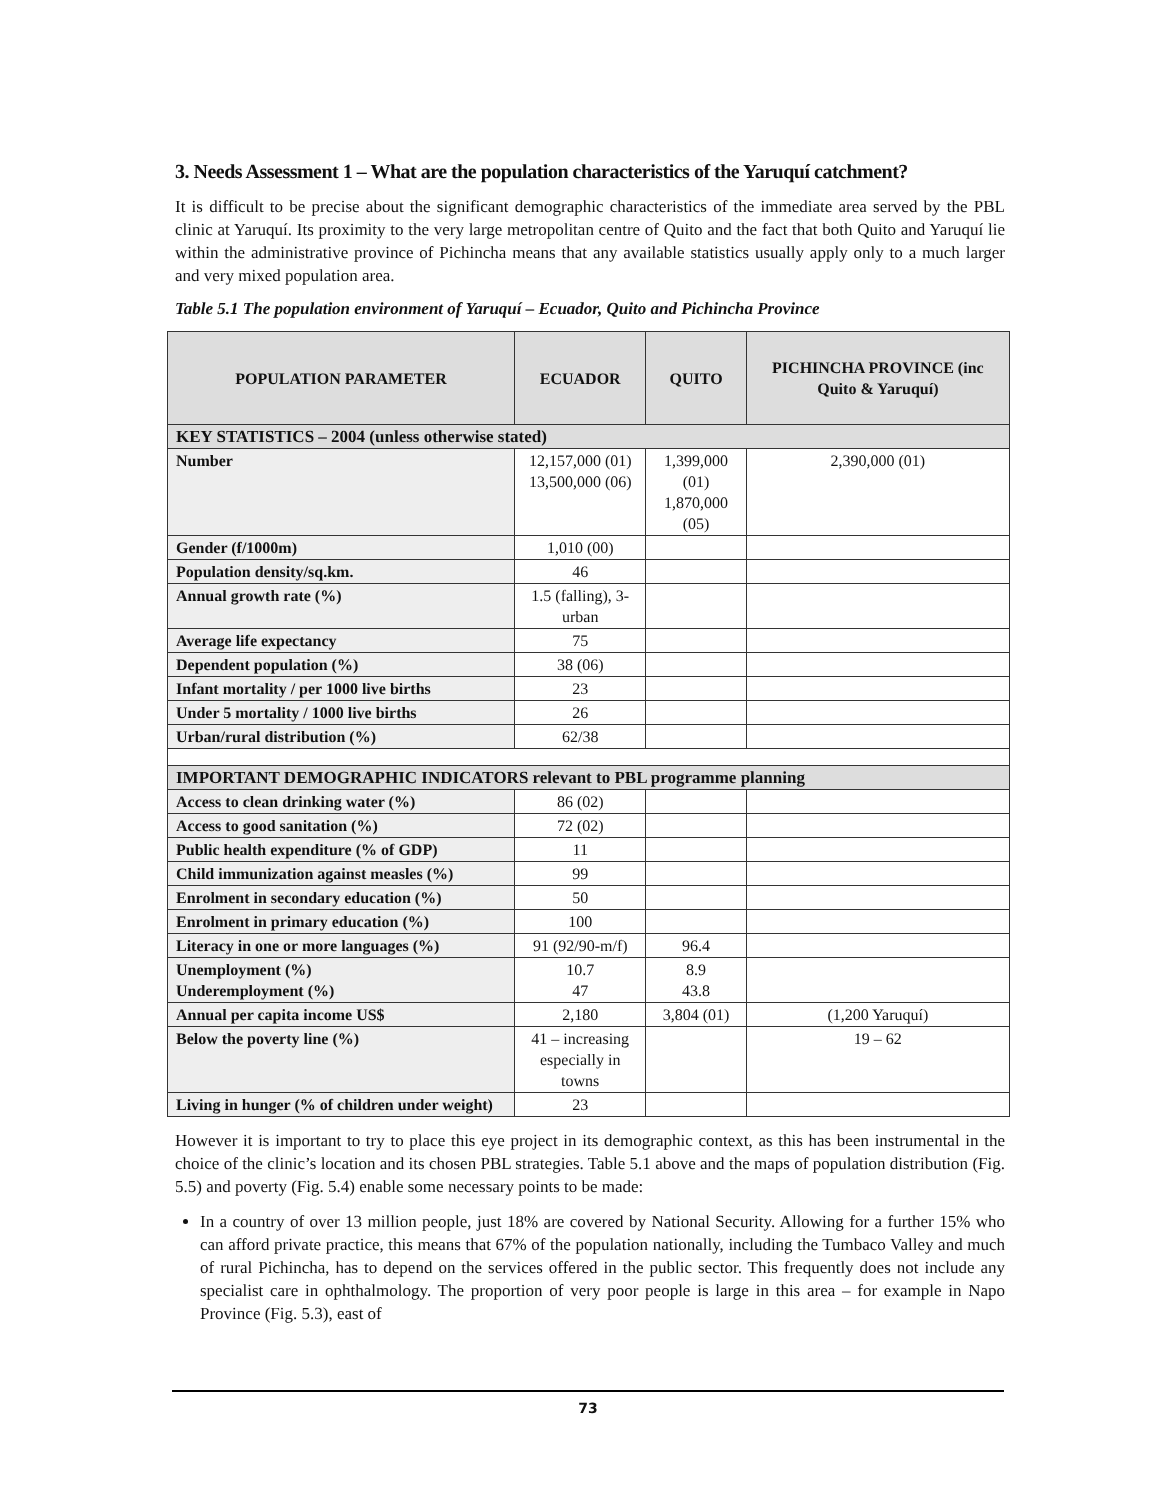3. Needs Assessment 1 – What are the population characteristics of the Yaruquí catchment?
It is difficult to be precise about the significant demographic characteristics of the immediate area served by the PBL clinic at Yaruquí. Its proximity to the very large metropolitan centre of Quito and the fact that both Quito and Yaruquí lie within the administrative province of Pichincha means that any available statistics usually apply only to a much larger and very mixed population area.
Table 5.1 The population environment of Yaruquí – Ecuador, Quito and Pichincha Province
| POPULATION PARAMETER | ECUADOR | QUITO | PICHINCHA PROVINCE (inc Quito & Yaruquí) |
| --- | --- | --- | --- |
| KEY STATISTICS – 2004 (unless otherwise stated) | | | |
| Number | 12,157,000 (01) 13,500,000 (06) | 1,399,000 (01) 1,870,000 (05) | 2,390,000 (01) |
| Gender (f/1000m) | 1,010 (00) | | |
| Population density/sq.km. | 46 | | |
| Annual growth rate (%) | 1.5 (falling), 3-urban | | |
| Average life expectancy | 75 | | |
| Dependent population (%) | 38 (06) | | |
| Infant mortality / per 1000 live births | 23 | | |
| Under 5 mortality / 1000 live births | 26 | | |
| Urban/rural distribution (%) | 62/38 | | |
| IMPORTANT DEMOGRAPHIC INDICATORS relevant to PBL programme planning | | | |
| Access to clean drinking water (%) | 86 (02) | | |
| Access to good sanitation (%) | 72 (02) | | |
| Public health expenditure (% of GDP) | 11 | | |
| Child immunization against measles (%) | 99 | | |
| Enrolment in secondary education (%) | 50 | | |
| Enrolment in primary education (%) | 100 | | |
| Literacy in one or more languages (%) | 91 (92/90-m/f) | 96.4 | |
| Unemployment (%) Underemployment (%) | 10.7 47 | 8.9 43.8 | |
| Annual per capita income US$ | 2,180 | 3,804 (01) | (1,200 Yaruquí) |
| Below the poverty line (%) | 41 – increasing especially in towns | | 19 – 62 |
| Living in hunger (% of children under weight) | 23 | | |
However it is important to try to place this eye project in its demographic context, as this has been instrumental in the choice of the clinic’s location and its chosen PBL strategies. Table 5.1 above and the maps of population distribution (Fig. 5.5) and poverty (Fig. 5.4) enable some necessary points to be made:
In a country of over 13 million people, just 18% are covered by National Security. Allowing for a further 15% who can afford private practice, this means that 67% of the population nationally, including the Tumbaco Valley and much of rural Pichincha, has to depend on the services offered in the public sector. This frequently does not include any specialist care in ophthalmology. The proportion of very poor people is large in this area – for example in Napo Province (Fig. 5.3), east of
73